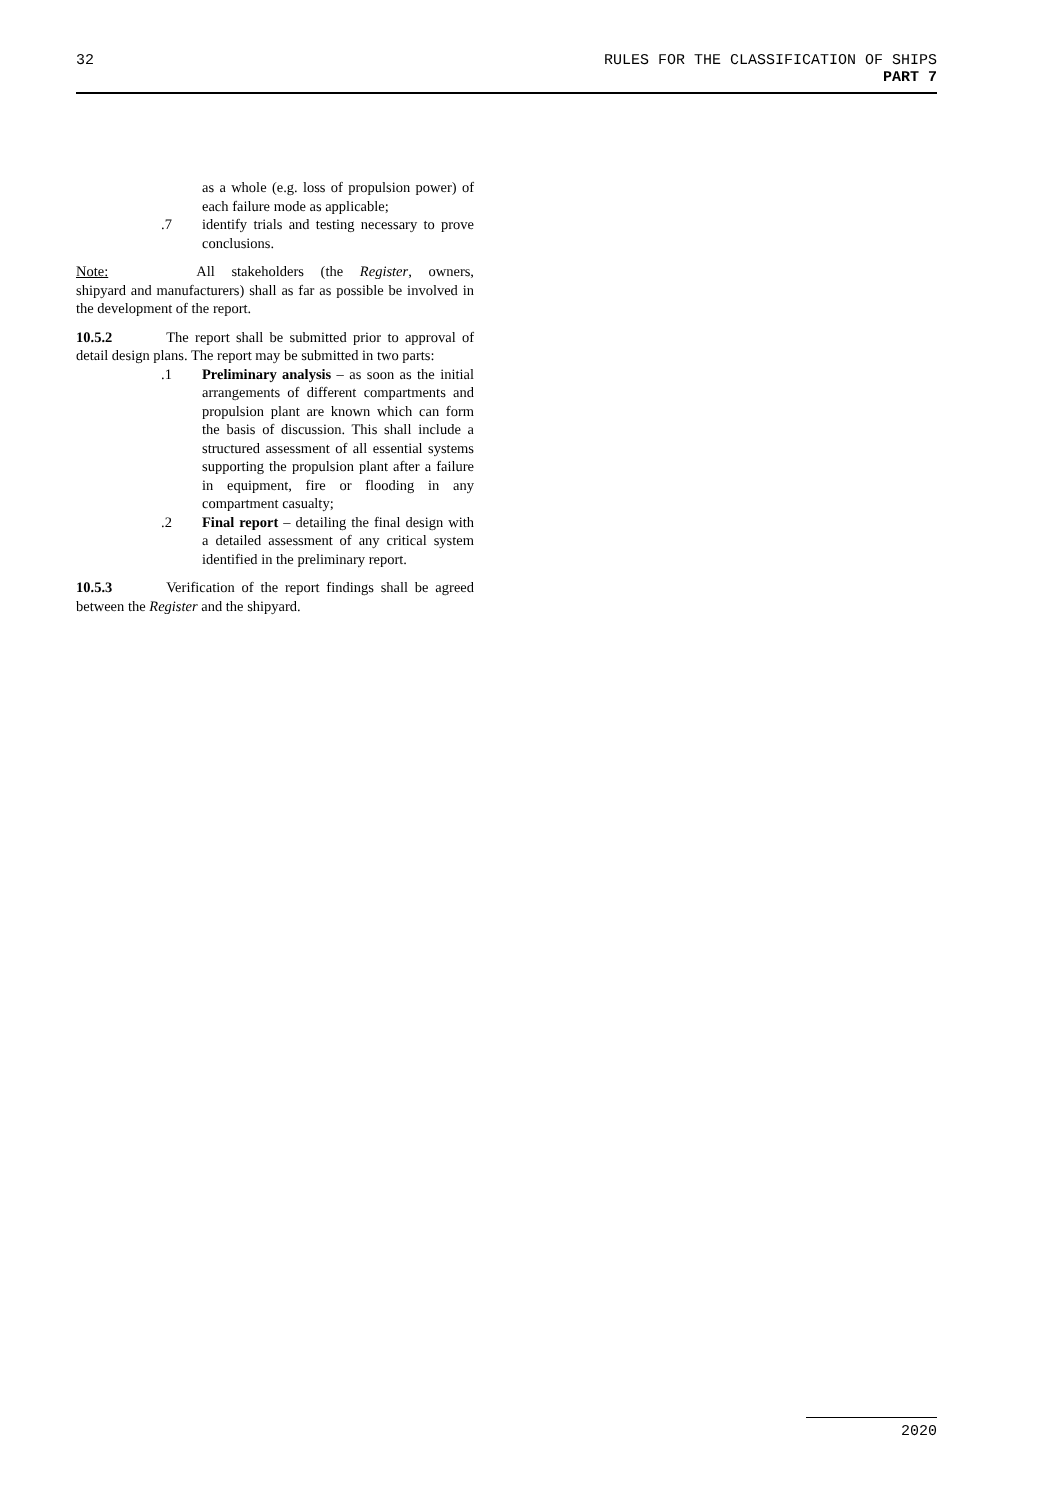32
RULES FOR THE CLASSIFICATION OF SHIPS
PART 7
as a whole (e.g. loss of propulsion power) of each failure mode as applicable;
.7 identify trials and testing necessary to prove conclusions.
Note: All stakeholders (the Register, owners, shipyard and manufacturers) shall as far as possible be involved in the development of the report.
10.5.2 The report shall be submitted prior to approval of detail design plans. The report may be submitted in two parts:
.1 Preliminary analysis – as soon as the initial arrangements of different com­partments and propulsion plant are known which can form the basis of discussion. This shall include a structured assessment of all essential systems supporting the propulsion plant after a failure in equip­ment, fire or flooding in any compartment casualty;
.2 Final report – detailing the final design with a detailed assessment of any critical system identified in the preliminary re­port.
10.5.3 Verification of the report findings shall be agreed between the Register and the shipyard.
2020